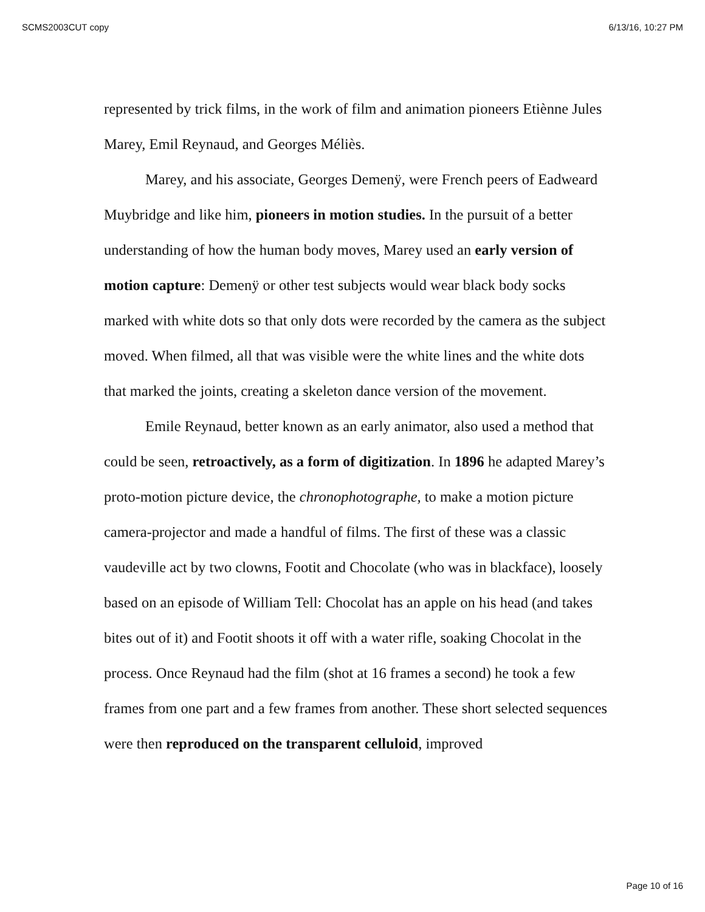SCMS2003CUT copy 6/13/16, 10:27 PM
represented by trick films, in the work of film and animation pioneers Etiènne Jules Marey, Emil Reynaud, and Georges Méliès.
Marey, and his associate, Georges Demenÿ, were French peers of Eadweard Muybridge and like him, pioneers in motion studies. In the pursuit of a better understanding of how the human body moves, Marey used an early version of motion capture: Demenÿ or other test subjects would wear black body socks marked with white dots so that only dots were recorded by the camera as the subject moved. When filmed, all that was visible were the white lines and the white dots that marked the joints, creating a skeleton dance version of the movement.
Emile Reynaud, better known as an early animator, also used a method that could be seen, retroactively, as a form of digitization. In 1896 he adapted Marey’s proto-motion picture device, the chronophotographe, to make a motion picture camera-projector and made a handful of films. The first of these was a classic vaudeville act by two clowns, Footit and Chocolate (who was in blackface), loosely based on an episode of William Tell: Chocolat has an apple on his head (and takes bites out of it) and Footit shoots it off with a water rifle, soaking Chocolat in the process. Once Reynaud had the film (shot at 16 frames a second) he took a few frames from one part and a few frames from another. These short selected sequences were then reproduced on the transparent celluloid, improved
Page 10 of 16